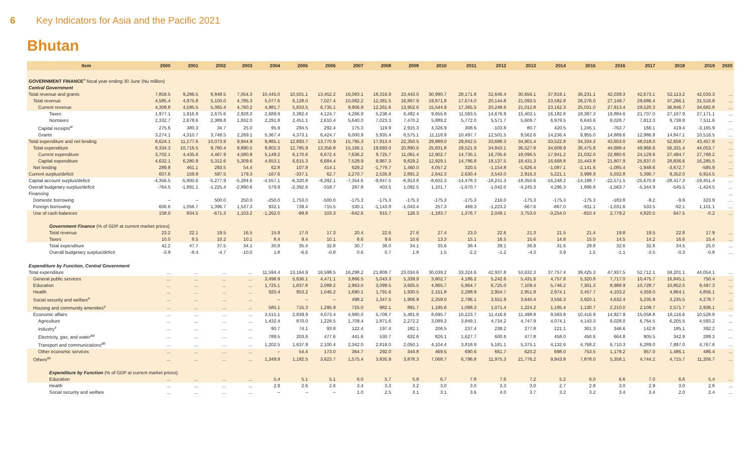6 Key Indicators for Asia and the Pacific 2021
Bhutan
| Item | 2000 | 2001 | 2002 | 2003 | 2004 | 2005 | 2006 | 2007 | 2008 | 2009 | 2010 | 2011 | 2012 | 2013 | 2014 | 2015 | 2016 | 2017 | 2018 | 2019 | 2020 |
| --- | --- | --- | --- | --- | --- | --- | --- | --- | --- | --- | --- | --- | --- | --- | --- | --- | --- | --- | --- | --- | --- |
| GOVERNMENT FINANCE<sup>v</sup> fiscal year ending 30 June (Nu million) | | | | | | | | | | | | | | | | | | | | | |
| Central Government | | | | | | | | | | | | | | | | | | | | | |
| Total revenue and grants | 7,859.5 | 9,286.5 | 8,848.5 | 7,054.3 | 10,445.0 | 10,501.1 | 13,452.2 | 16,083.1 | 18,316.9 | 23,443.0 | 30,990.7 | 28,171.8 | 32,646.4 | 30,656.1 | 37,819.1 | 36,231.1 | 42,039.3 | 42,673.1 | 52,113.2 | 42,033.3 | ... |
| Total revenue | 4,585.4 | 4,975.8 | 5,100.0 | 4,785.3 | 5,077.6 | 6,128.0 | 7,027.4 | 10,082.2 | 12,381.5 | 16,867.9 | 19,871.8 | 17,674.0 | 20,144.8 | 21,093.5 | 23,582.8 | 26,276.0 | 27,149.7 | 29,686.4 | 37,266.1 | 31,516.8 | ... |
| Current revenue | 4,309.8 | 4,595.5 | 5,065.4 | 4,760.2 | 4,981.7 | 5,833.5 | 6,735.1 | 9,906.9 | 12,261.6 | 13,952.6 | 15,544.9 | 17,365.5 | 20,248.6 | 21,012.8 | 23,162.3 | 25,031.0 | 27,913.4 | 29,520.3 | 36,846.7 | 34,682.8 | ... |
| Taxes | 1,977.1 | 1,916.9 | 2,675.6 | 2,928.3 | 2,689.9 | 3,382.4 | 4,124.7 | 4,266.9 | 5,238.4 | 6,482.4 | 9,655.8 | 11,593.5 | 14,676.9 | 15,403.1 | 16,182.8 | 18,387.3 | 19,884.6 | 21,707.0 | 27,107.9 | 27,171.1 | ... |
| Nontaxes | 2,332.7 | 2,678.6 | 2,389.8 | 1,832.0 | 2,291.8 | 2,451.1 | 2,610.4 | 5,640.0 | 7,023.3 | 7,470.2 | 5,889.2 | 5,772.0 | 5,571.7 | 5,609.7 | 6,979.5 | 6,643.6 | 8,028.7 | 7,813.3 | 9,738.8 | 7,511.6 | ... |
| Capital receipts<sup>w</sup> | 275.6 | 380.3 | 34.7 | 25.0 | 95.9 | 294.5 | 292.4 | 175.3 | 119.9 | 2,915.3 | 4,326.9 | 308.6 | -103.8 | 80.7 | 420.5 | 1,245.1 | -763.7 | 166.1 | 419.4 | -3,165.9 | ... |
| Grants | 3,274.1 | 4,310.7 | 3,748.5 | 2,269.1 | 5,367.4 | 4,373.1 | 6,424.7 | 6,000.9 | 5,935.4 | 6,575.1 | 11,118.9 | 10,497.7 | 12,501.5 | 9,562.6 | 14,236.4 | 9,955.0 | 14,889.6 | 12,986.8 | 14,847.1 | 10,516.5 | ... |
| Total expenditure and net lending | 8,624.1 | 11,177.6 | 10,073.9 | 9,944.9 | 9,865.1 | 12,893.7 | 13,770.9 | 15,795.3 | 17,913.4 | 22,350.5 | 29,889.0 | 29,842.5 | 33,688.3 | 34,901.4 | 33,522.8 | 34,334.3 | 43,603.0 | 48,018.0 | 52,658.7 | 43,457.8 | ... |
| Total expenditure | 8,334.3 | 10,716.5 | 9,780.4 | 9,890.5 | 9,802.3 | 12,785.9 | 13,356.8 | 15,166.1 | 19,693.0 | 20,890.6 | 25,831.8 | 29,521.9 | 34,843.1 | 36,527.8 | 34,609.9 | 36,475.8 | 44,688.4 | 49,966.6 | 56,331.4 | 44,053.7 | ... |
| Current expenditure | 3,702.1 | 4,435.6 | 4,467.9 | 4,580.9 | 5,149.2 | 6,170.6 | 6,672.4 | 7,636.2 | 9,725.7 | 11,061.4 | 12,902.7 | 14,735.1 | 16,705.6 | 18,096.5 | 17,941.2 | 21,032.0 | 22,880.6 | 24,129.6 | 27,494.7 | 27,768.2 | ... |
| Capital expenditure | 4,632.1 | 6,280.9 | 5,312.6 | 5,309.6 | 4,653.1 | 6,615.3 | 6,684.4 | 7,529.9 | 9,967.3 | 9,829.2 | 12,929.1 | 14,786.8 | 18,137.5 | 18,431.3 | 16,668.8 | 15,443.8 | 21,807.9 | 25,837.0 | 28,836.6 | 16,285.5 | ... |
| Net lending | 289.8 | 461.1 | 293.5 | 54.4 | 62.8 | 107.8 | 414.1 | 629.2 | -1,779.7 | 1,460.0 | 4,057.2 | 320.5 | -1,154.8 | -1,626.4 | -1,087.1 | -2,141.6 | -1,085.4 | -1,948.6 | -3,672.7 | -595.9 | ... |
| Current surplus/deficit | 607.6 | 159.9 | 597.5 | 179.3 | -167.6 | -337.1 | 62.7 | 2,270.7 | 2,535.9 | 2,891.2 | 2,642.3 | 2,630.4 | 3,543.0 | 2,916.3 | 5,221.1 | 3,998.9 | 5,032.8 | 5,390.7 | 9,352.0 | 6,914.5 | ... |
| Capital account surplus/deficit | -4,356.5 | -5,900.6 | -5,277.9 | -5,284.6 | -4,557.1 | -6,320.8 | -6,392.1 | -7,354.6 | -9,847.5 | -6,913.8 | -8,602.3 | -14,478.3 | -18,241.3 | -18,350.6 | -16,248.2 | -14,198.7 | -22,571.5 | -25,670.9 | -28,417.3 | -19,451.4 | ... |
| Overall budgetary surplus/deficit | -764.5 | -1,891.1 | -1,225.4 | -2,890.6 | 579.9 | -2,392.6 | -318.7 | 287.8 | 403.5 | 1,092.5 | 1,101.7 | -1,670.7 | -1,042.0 | -4,245.3 | 4,296.3 | 1,896.8 | -1,563.7 | -5,344.9 | -545.5 | -1,424.5 | ... |
| Financing | | | | | | | | | | | | | | | | | | | | | ... |
| Domestic borrowing | – | – | 500.0 | 250.0 | -250.0 | 1,753.0 | -500.0 | -175.3 | -175.3 | -175.3 | -175.3 | -175.3 | 216.0 | -175.3 | -175.3 | -175.3 | -183.8 | -9.2 | -9.9 | 323.9 | ... |
| Foreign borrowing | 606.6 | 1,056.7 | 1,396.7 | 1,537.3 | 932.1 | 739.4 | 715.5 | 530.1 | -1,143.9 | -1,043.4 | 257.3 | 469.3 | -1,223.2 | 667.6 | -867.0 | -911.1 | -1,031.6 | 533.5 | -92.1 | 1,101.1 | ... |
| Use of cash balances | 158.0 | 834.5 | -671.3 | 1,103.2 | -1,262.0 | -99.8 | 103.3 | -642.6 | 915.7 | 126.3 | -1,183.7 | 1,376.7 | 2,049.1 | 3,753.0 | -3,254.0 | -810.4 | 2,779.2 | 4,820.5 | 647.5 | -0.2 | ... |
| Government Finance (% of GDP at current market prices) | | | | | | | | | | | | | | | | | | | | | |
| Total revenue | 23.2 | 22.1 | 19.5 | 16.5 | 15.9 | 17.0 | 17.3 | 20.4 | 22.6 | 27.6 | 27.4 | 23.0 | 22.6 | 21.3 | 21.5 | 21.4 | 19.8 | 19.5 | 22.8 | 17.9 | ... |
| Taxes | 10.0 | 8.5 | 10.2 | 10.1 | 8.4 | 9.4 | 10.1 | 8.6 | 9.6 | 10.6 | 13.3 | 15.1 | 16.5 | 15.6 | 14.8 | 15.0 | 14.5 | 14.2 | 16.6 | 15.4 | ... |
| Total expenditure | 42.2 | 47.7 | 37.5 | 34.1 | 30.8 | 35.4 | 32.8 | 30.7 | 36.0 | 34.1 | 35.6 | 38.4 | 39.1 | 36.9 | 31.6 | 29.8 | 32.6 | 32.8 | 34.5 | 25.0 | ... |
| Overall budgetary surplus/deficit | -3.9 | -8.4 | -4.7 | -10.0 | 1.8 | -6.6 | -0.8 | 0.6 | 0.7 | 1.8 | 1.5 | -2.2 | -1.2 | -4.3 | 3.9 | 1.5 | -1.1 | -3.5 | -0.3 | -0.8 | ... |
| Expenditure by Function, Central Government | | | | | | | | | | | | | | | | | | | | | |
| Total expenditure | ... | ... | ... | ... | 11,594.4 | 13,164.9 | 16,598.5 | 16,298.2 | 21,809.7 | 23,034.6 | 30,039.2 | 33,324.6 | 42,937.8 | 53,632.3 | 37,757.4 | 39,425.3 | 47,937.5 | 52,712.1 | 59,201.1 | 44,054.1 | ... |
| General public services | ... | ... | ... | ... | 3,498.9 | 5,636.1 | 4,471.1 | 3,866.5 | 5,043.3 | 5,339.9 | 3,802.7 | 4,186.2 | 5,242.6 | 5,431.6 | 4,757.8 | 5,320.8 | 7,717.0 | 10,475.7 | 16,845.1 | 750.4 | ... |
| Education | ... | ... | ... | ... | 1,725.1 | 1,837.8 | 2,088.2 | 2,963.0 | 3,099.5 | 3,605.5 | 4,865.7 | 5,964.7 | 6,725.0 | 7,109.4 | 5,746.2 | 7,301.3 | 8,988.9 | 10,728.7 | 10,852.5 | 9,497.3 | ... |
| Health | ... | ... | ... | ... | 920.4 | 953.2 | 1,046.2 | 1,690.1 | 1,791.6 | 1,930.5 | 2,151.8 | 2,288.9 | 2,954.7 | 2,951.8 | 2,974.1 | 3,457.7 | 4,103.2 | 4,359.0 | 4,864.1 | 4,856.1 | ... |
| Social security and welfare<sup>x</sup> | ... | ... | ... | ... | – | – | – | 498.2 | 1,347.5 | 1,906.9 | 2,259.0 | 2,796.1 | 3,551.9 | 3,640.4 | 3,556.3 | 3,920.1 | 4,632.4 | 5,235.9 | 3,235.5 | 4,278.7 | ... |
| Housing and community amenities<sup>y</sup> | ... | ... | ... | ... | 585.1 | 715.3 | 1,295.9 | 725.0 | 982.1 | 891.7 | 1,195.6 | 1,068.3 | 1,071.4 | 1,224.2 | 1,195.4 | 1,130.7 | 2,210.0 | 2,109.7 | 2,571.7 | 2,936.1 | ... |
| Economic affairs | ... | ... | ... | ... | 3,515.1 | 2,839.9 | 4,073.4 | 4,980.0 | 5,709.7 | 5,481.8 | 8,695.7 | 10,223.7 | 11,416.8 | 11,498.8 | 9,583.8 | 10,416.9 | 14,927.9 | 15,058.8 | 16,116.6 | 10,528.8 | ... |
| Agriculture | ... | ... | ... | ... | 1,432.4 | 870.0 | 1,228.5 | 1,709.4 | 1,871.6 | 2,272.2 | 3,089.3 | 3,849.1 | 4,734.2 | 4,747.9 | 4,074.1 | 4,143.3 | 6,028.0 | 6,764.5 | 6,205.5 | 4,593.2 | ... |
| Industry<sup>z</sup> | ... | ... | ... | ... | 90.7 | 74.1 | 93.8 | 122.4 | 197.4 | 182.1 | 206.5 | 237.4 | 239.2 | 277.8 | 221.1 | 301.3 | 346.6 | 142.8 | 185.1 | 392.2 | ... |
| Electricity, gas, and water<sup>aa</sup> | ... | ... | ... | ... | 789.5 | 203.6 | 477.6 | 441.6 | 530.7 | 632.6 | 826.1 | 1,627.7 | 600.6 | 477.8 | 458.0 | 450.6 | 664.8 | 905.5 | 342.9 | 289.3 | ... |
| Transport and communications<sup>ab</sup> | ... | ... | ... | ... | 1,202.5 | 1,637.9 | 2,100.4 | 2,342.0 | 2,818.0 | 2,050.1 | 4,104.4 | 3,818.9 | 5,181.1 | 5,375.1 | 4,132.6 | 4,768.2 | 6,710.3 | 6,289.0 | 7,897.0 | 4,767.6 | ... |
| Other economic services | ... | ... | ... | ... | – | 54.4 | 173.0 | 364.7 | 292.0 | 344.8 | 469.5 | 690.6 | 661.7 | 620.2 | 698.0 | 753.5 | 1,178.2 | 957.0 | 1,486.1 | 486.4 | ... |
| Others<sup>ac</sup> | ... | ... | ... | ... | 1,349.9 | 1,182.5 | 3,623.7 | 1,575.4 | 3,835.9 | 3,878.3 | 7,068.7 | 6,796.8 | 11,975.3 | 21,776.2 | 9,943.8 | 7,878.0 | 5,358.1 | 4,744.2 | 4,715.7 | 11,206.7 | ... |
| Expenditure by Function (% of GDP at current market prices) | | | | | | | | | | | | | | | | | | | | | |
| Education | ... | ... | ... | ... | 5.4 | 5.1 | 5.1 | 6.0 | 5.7 | 5.9 | 6.7 | 7.8 | 7.6 | 7.2 | 5.2 | 6.0 | 6.6 | 7.0 | 6.6 | 5.4 | ... |
| Health | ... | ... | ... | ... | 2.9 | 2.6 | 2.6 | 3.4 | 3.3 | 3.2 | 3.0 | 3.0 | 3.3 | 3.0 | 2.7 | 2.8 | 3.0 | 2.9 | 3.0 | 2.8 | ... |
| Social security and welfare | ... | ... | ... | ... | – | – | – | 1.0 | 2.5 | 3.1 | 3.1 | 3.6 | 4.0 | 3.7 | 3.2 | 3.2 | 3.4 | 3.4 | 2.0 | 2.4 | ... |